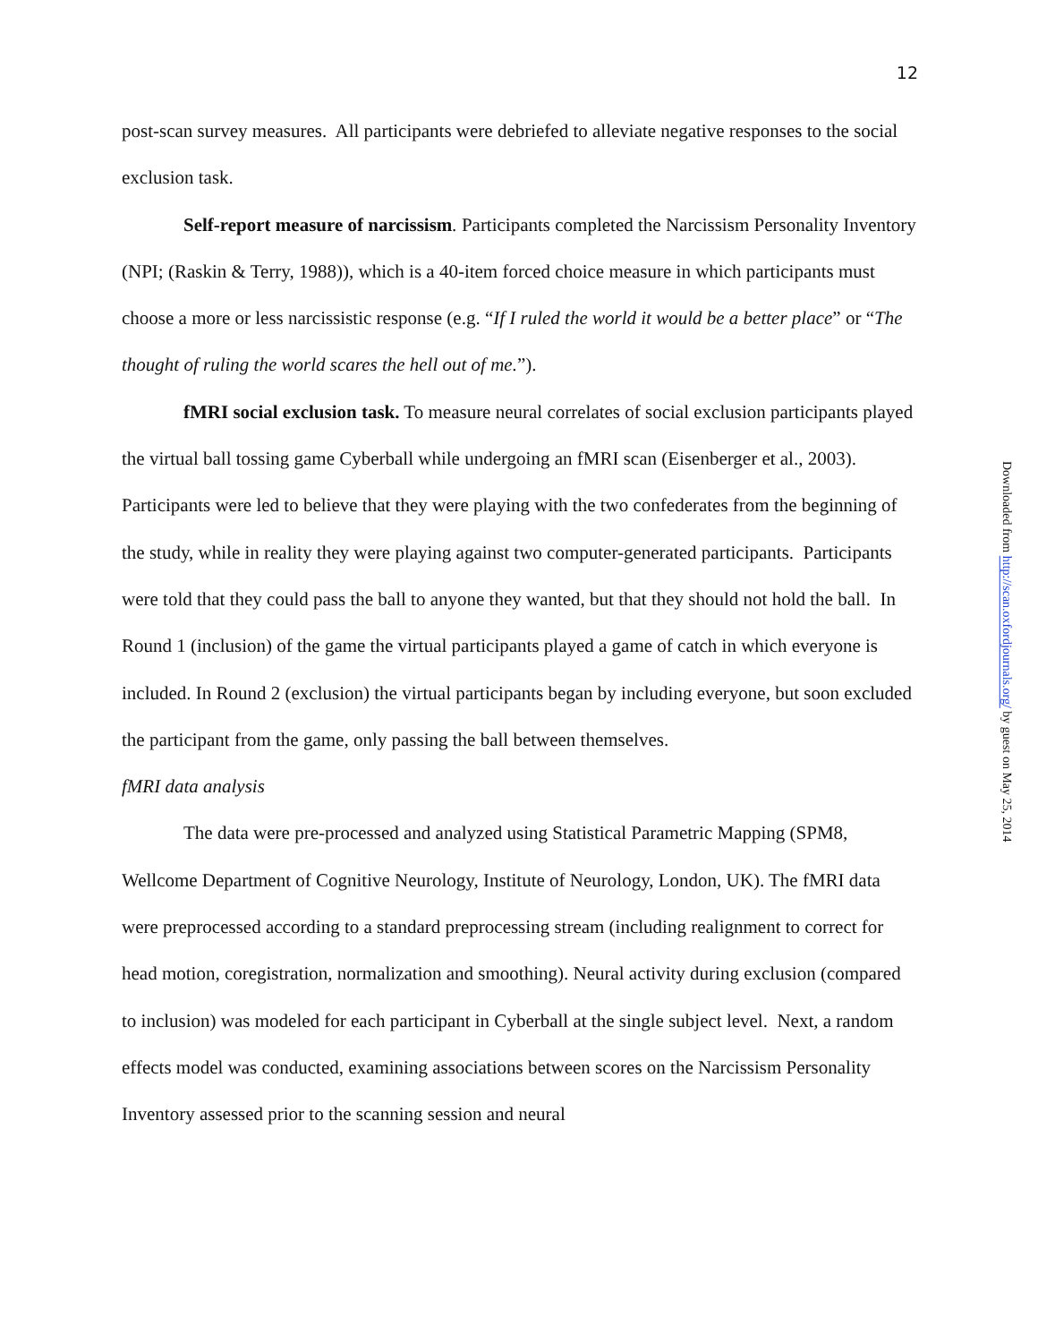12
post-scan survey measures. All participants were debriefed to alleviate negative responses to the social exclusion task.
Self-report measure of narcissism. Participants completed the Narcissism Personality Inventory (NPI; (Raskin & Terry, 1988)), which is a 40-item forced choice measure in which participants must choose a more or less narcissistic response (e.g. “If I ruled the world it would be a better place” or “The thought of ruling the world scares the hell out of me.”).
fMRI social exclusion task. To measure neural correlates of social exclusion participants played the virtual ball tossing game Cyberball while undergoing an fMRI scan (Eisenberger et al., 2003). Participants were led to believe that they were playing with the two confederates from the beginning of the study, while in reality they were playing against two computer-generated participants. Participants were told that they could pass the ball to anyone they wanted, but that they should not hold the ball. In Round 1 (inclusion) of the game the virtual participants played a game of catch in which everyone is included. In Round 2 (exclusion) the virtual participants began by including everyone, but soon excluded the participant from the game, only passing the ball between themselves.
fMRI data analysis
The data were pre-processed and analyzed using Statistical Parametric Mapping (SPM8, Wellcome Department of Cognitive Neurology, Institute of Neurology, London, UK). The fMRI data were preprocessed according to a standard preprocessing stream (including realignment to correct for head motion, coregistration, normalization and smoothing). Neural activity during exclusion (compared to inclusion) was modeled for each participant in Cyberball at the single subject level. Next, a random effects model was conducted, examining associations between scores on the Narcissism Personality Inventory assessed prior to the scanning session and neural
Downloaded from http://scan.oxfordjournals.org/ by guest on May 25, 2014